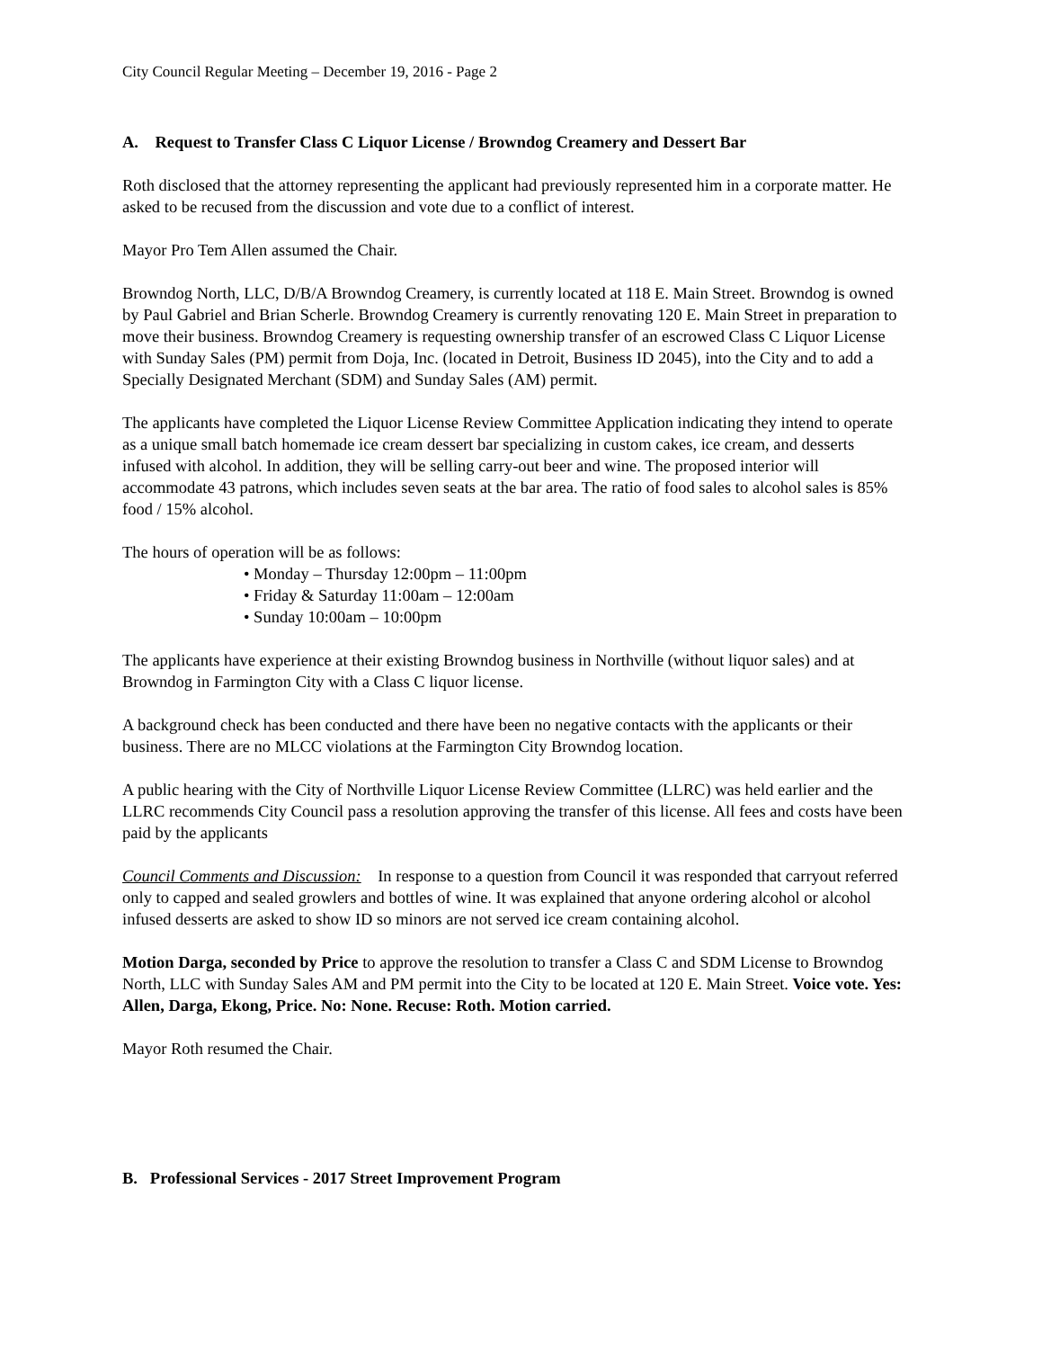City Council Regular Meeting – December 19, 2016 - Page 2
A. Request to Transfer Class C Liquor License / Browndog Creamery and Dessert Bar
Roth disclosed that the attorney representing the applicant had previously represented him in a corporate matter. He asked to be recused from the discussion and vote due to a conflict of interest.
Mayor Pro Tem Allen assumed the Chair.
Browndog North, LLC, D/B/A Browndog Creamery, is currently located at 118 E. Main Street. Browndog is owned by Paul Gabriel and Brian Scherle. Browndog Creamery is currently renovating 120 E. Main Street in preparation to move their business. Browndog Creamery is requesting ownership transfer of an escrowed Class C Liquor License with Sunday Sales (PM) permit from Doja, Inc. (located in Detroit, Business ID 2045), into the City and to add a Specially Designated Merchant (SDM) and Sunday Sales (AM) permit.
The applicants have completed the Liquor License Review Committee Application indicating they intend to operate as a unique small batch homemade ice cream dessert bar specializing in custom cakes, ice cream, and desserts infused with alcohol. In addition, they will be selling carry-out beer and wine. The proposed interior will accommodate 43 patrons, which includes seven seats at the bar area. The ratio of food sales to alcohol sales is 85% food / 15% alcohol.
The hours of operation will be as follows:
• Monday – Thursday 12:00pm – 11:00pm
• Friday & Saturday 11:00am – 12:00am
• Sunday 10:00am – 10:00pm
The applicants have experience at their existing Browndog business in Northville (without liquor sales) and at Browndog in Farmington City with a Class C liquor license.
A background check has been conducted and there have been no negative contacts with the applicants or their business. There are no MLCC violations at the Farmington City Browndog location.
A public hearing with the City of Northville Liquor License Review Committee (LLRC) was held earlier and the LLRC recommends City Council pass a resolution approving the transfer of this license. All fees and costs have been paid by the applicants
Council Comments and Discussion: In response to a question from Council it was responded that carryout referred only to capped and sealed growlers and bottles of wine. It was explained that anyone ordering alcohol or alcohol infused desserts are asked to show ID so minors are not served ice cream containing alcohol.
Motion Darga, seconded by Price to approve the resolution to transfer a Class C and SDM License to Browndog North, LLC with Sunday Sales AM and PM permit into the City to be located at 120 E. Main Street. Voice vote. Yes: Allen, Darga, Ekong, Price. No: None. Recuse: Roth. Motion carried.
Mayor Roth resumed the Chair.
B. Professional Services - 2017 Street Improvement Program